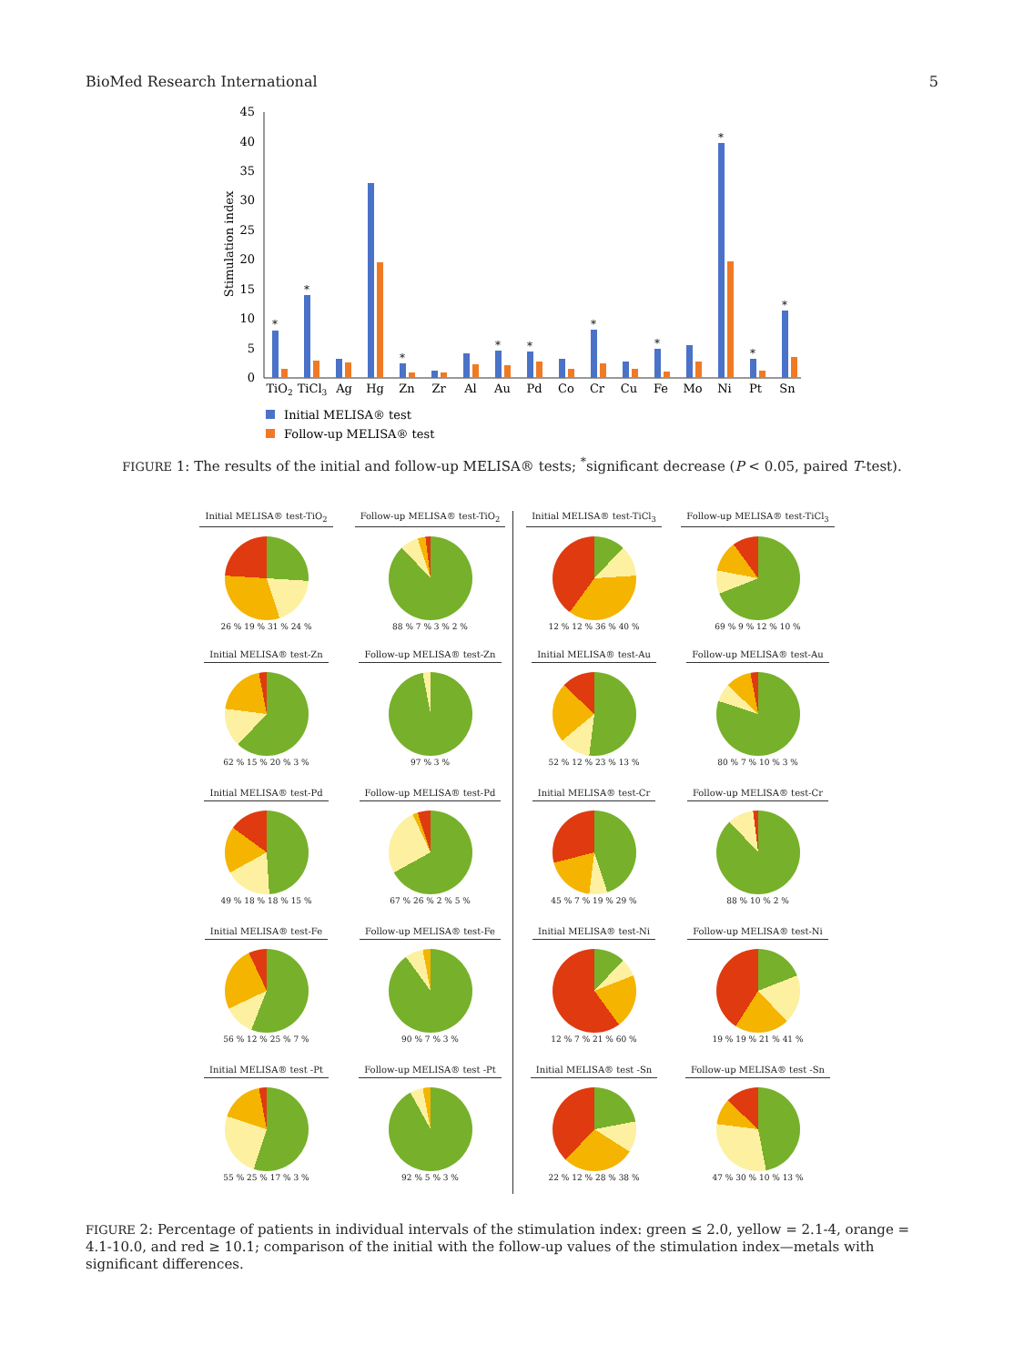BioMed Research International 5
45
40
35
30
25
20
15
10
5
0
Stimulation index
*
*
*
*
*
*
*
*
*
*
TiO2
TiCl3
Ag
Hg
Zn
Zr
Al
Au
Pd
Co
Cr
Cu
Fe
Mo
Ni
Pt
Sn
Initial MELISA® test
Follow-up MELISA® test
FIGURE 1: The results of the initial and follow-up MELISA® tests; <sup>*</sup>significant decrease (P < 0.05, paired T-test).
Initial MELISA® test-TiO<sub>2</sub>
26 % 19 % 31 % 24 %
Follow-up MELISA® test-TiO<sub>2</sub>
88 % 7 % 3 % 2 %
Initial MELISA® test-TiCl<sub>3</sub>
12 % 12 % 36 % 40 %
Follow-up MELISA® test-TiCl<sub>3</sub>
69 % 9 % 12 % 10 %
Initial MELISA® test-Zn
62 % 15 % 20 % 3 %
Follow-up MELISA® test-Zn
97 % 3 %
Initial MELISA® test-Au
52 % 12 % 23 % 13 %
Follow-up MELISA® test-Au
80 % 7 % 10 % 3 %
Initial MELISA® test-Pd
49 % 18 % 18 % 15 %
Follow-up MELISA® test-Pd
67 % 26 % 2 % 5 %
Initial MELISA® test-Cr
45 % 7 % 19 % 29 %
Follow-up MELISA® test-Cr
88 % 10 % 2 %
Initial MELISA® test-Fe
56 % 12 % 25 % 7 %
Follow-up MELISA® test-Fe
90 % 7 % 3 %
Initial MELISA® test-Ni
12 % 7 % 21 % 60 %
Follow-up MELISA® test-Ni
19 % 19 % 21 % 41 %
Initial MELISA® test -Pt
55 % 25 % 17 % 3 %
Follow-up MELISA® test -Pt
92 % 5 % 3 %
Initial MELISA® test -Sn
22 % 12 % 28 % 38 %
Follow-up MELISA® test -Sn
47 % 30 % 10 % 13 %
FIGURE 2: Percentage of patients in individual intervals of the stimulation index: green ≤ 2.0, yellow = 2.1-4, orange = 4.1-10.0, and red ≥ 10.1; comparison of the initial with the follow-up values of the stimulation index—metals with significant differences.